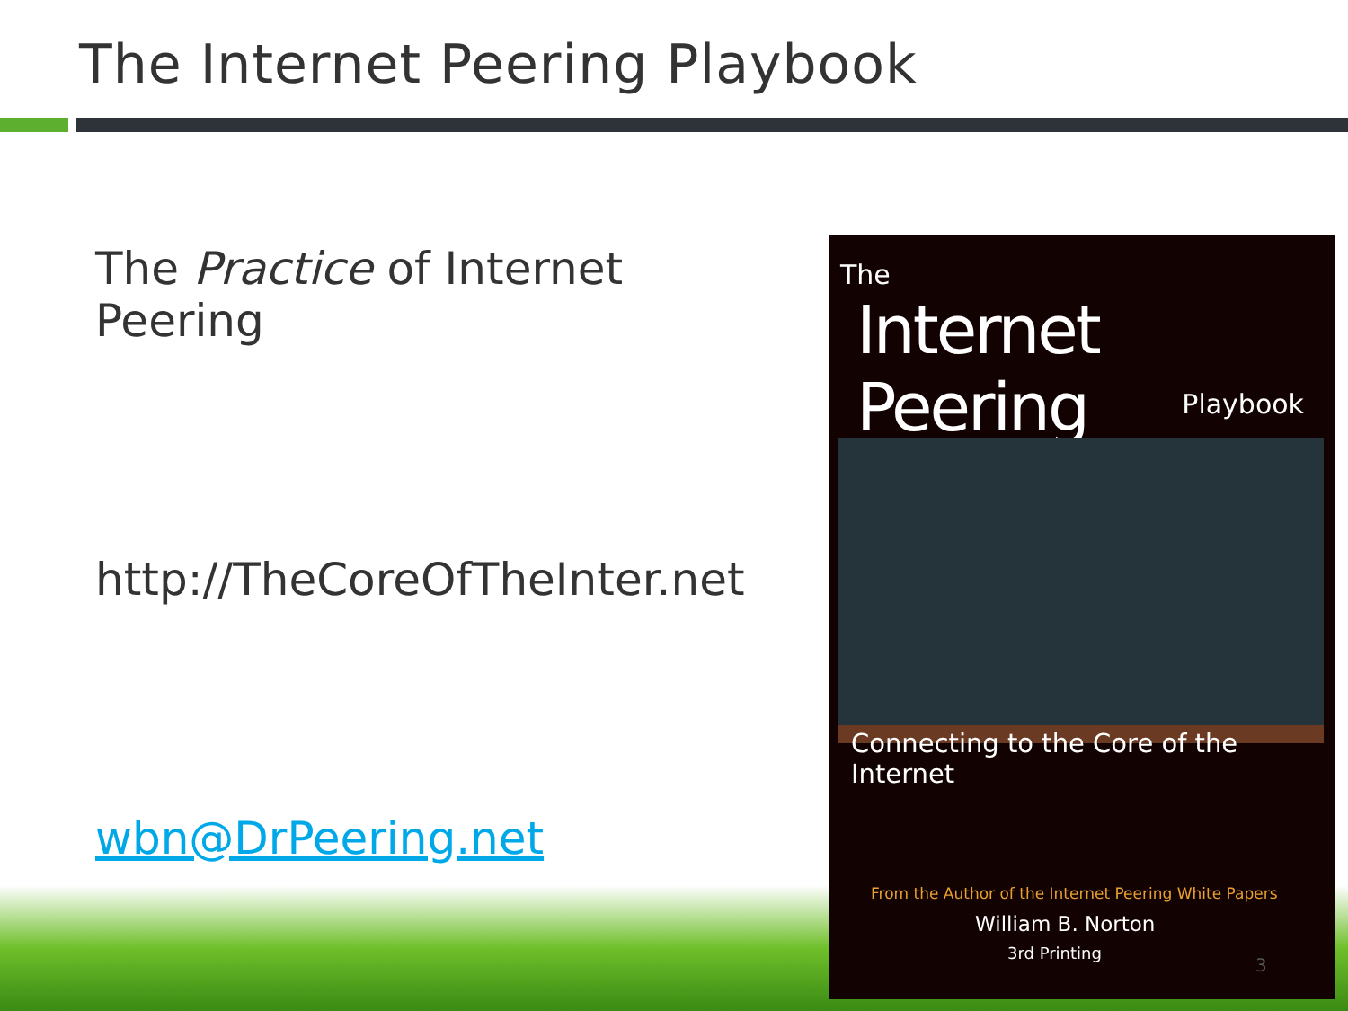The Internet Peering Playbook
The Practice of Internet Peering
http://TheCoreOfTheInter.net
wbn@DrPeering.net
The
Internet Peering
Playbook
Connecting to the Core of the Internet
From the Author of the Internet Peering White Papers
William B. Norton
3rd Printing
3